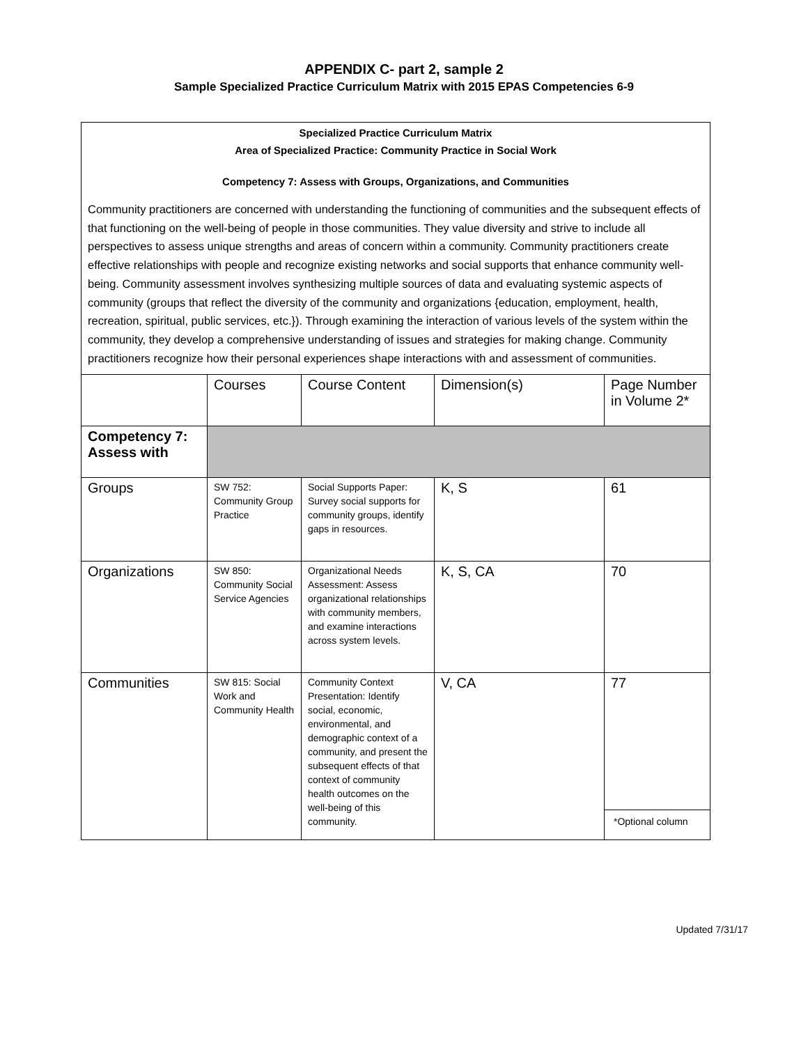APPENDIX C- part 2, sample 2
Sample Specialized Practice Curriculum Matrix with 2015 EPAS Competencies 6-9
Specialized Practice Curriculum Matrix
Area of Specialized Practice: Community Practice in Social Work
Competency 7: Assess with Groups, Organizations, and Communities
Community practitioners are concerned with understanding the functioning of communities and the subsequent effects of that functioning on the well-being of people in those communities. They value diversity and strive to include all perspectives to assess unique strengths and areas of concern within a community. Community practitioners create effective relationships with people and recognize existing networks and social supports that enhance community well-being. Community assessment involves synthesizing multiple sources of data and evaluating systemic aspects of community (groups that reflect the diversity of the community and organizations {education, employment, health, recreation, spiritual, public services, etc.}). Through examining the interaction of various levels of the system within the community, they develop a comprehensive understanding of issues and strategies for making change. Community practitioners recognize how their personal experiences shape interactions with and assessment of communities.
| | Courses | Course Content | Dimension(s) | Page Number in Volume 2* |
| Competency 7: Assess with | | | | |
| Groups | SW 752: Community Group Practice | Social Supports Paper: Survey social supports for community groups, identify gaps in resources. | K, S | 61 |
| Organizations | SW 850: Community Social Service Agencies | Organizational Needs Assessment: Assess organizational relationships with community members, and examine interactions across system levels. | K, S, CA | 70 |
| Communities | SW 815: Social Work and Community Health | Community Context Presentation: Identify social, economic, environmental, and demographic context of a community, and present the subsequent effects of that context of community health outcomes on the well-being of this community. | V, CA | 77 *Optional column |
Updated 7/31/17